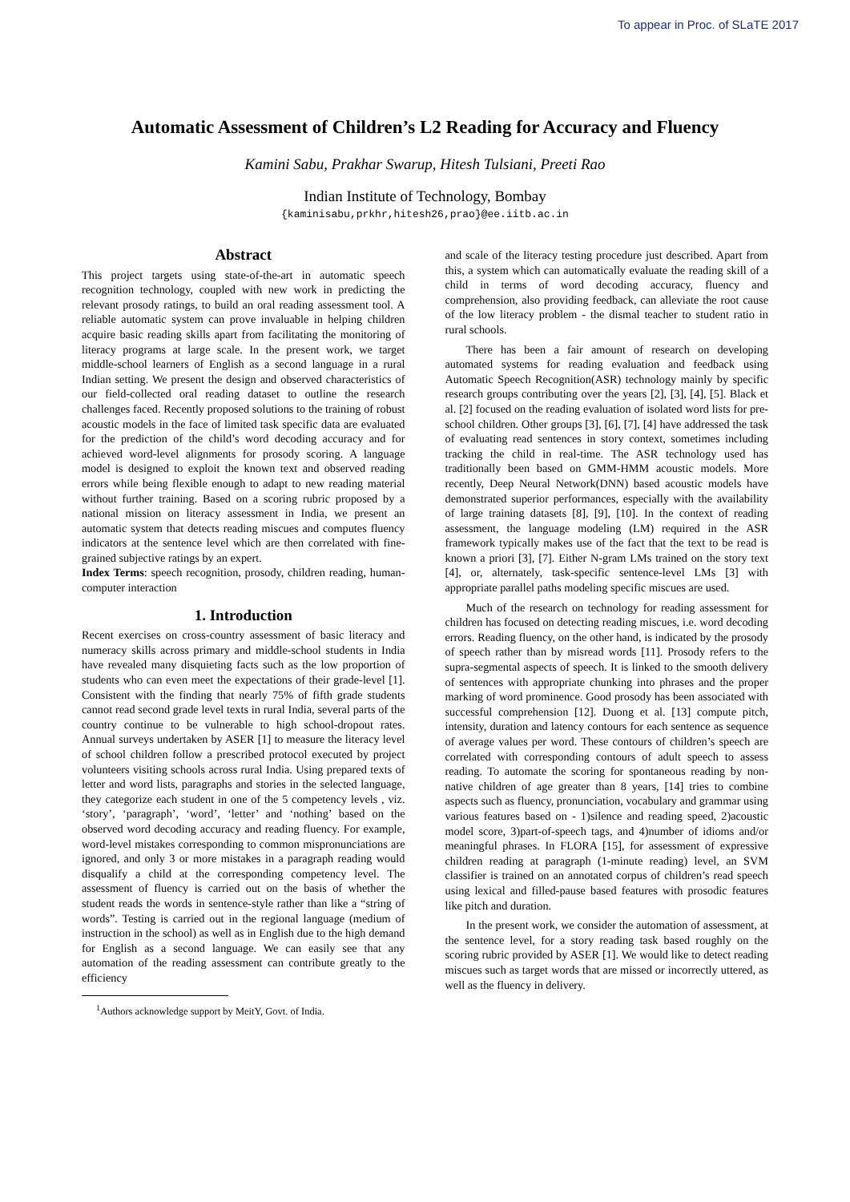To appear in Proc. of SLaTE 2017
Automatic Assessment of Children’s L2 Reading for Accuracy and Fluency
Kamini Sabu, Prakhar Swarup, Hitesh Tulsiani, Preeti Rao
Indian Institute of Technology, Bombay
{kaminisabu,prkhr,hitesh26,prao}@ee.iitb.ac.in
Abstract
This project targets using state-of-the-art in automatic speech recognition technology, coupled with new work in predicting the relevant prosody ratings, to build an oral reading assessment tool. A reliable automatic system can prove invaluable in helping children acquire basic reading skills apart from facilitating the monitoring of literacy programs at large scale. In the present work, we target middle-school learners of English as a second language in a rural Indian setting. We present the design and observed characteristics of our field-collected oral reading dataset to outline the research challenges faced. Recently proposed solutions to the training of robust acoustic models in the face of limited task specific data are evaluated for the prediction of the child’s word decoding accuracy and for achieved word-level alignments for prosody scoring. A language model is designed to exploit the known text and observed reading errors while being flexible enough to adapt to new reading material without further training. Based on a scoring rubric proposed by a national mission on literacy assessment in India, we present an automatic system that detects reading miscues and computes fluency indicators at the sentence level which are then correlated with fine-grained subjective ratings by an expert.
Index Terms: speech recognition, prosody, children reading, human-computer interaction
1. Introduction
Recent exercises on cross-country assessment of basic literacy and numeracy skills across primary and middle-school students in India have revealed many disquieting facts such as the low proportion of students who can even meet the expectations of their grade-level [1]. Consistent with the finding that nearly 75% of fifth grade students cannot read second grade level texts in rural India, several parts of the country continue to be vulnerable to high school-dropout rates. Annual surveys undertaken by ASER [1] to measure the literacy level of school children follow a prescribed protocol executed by project volunteers visiting schools across rural India. Using prepared texts of letter and word lists, paragraphs and stories in the selected language, they categorize each student in one of the 5 competency levels , viz. ‘story’, ‘paragraph’, ‘word’, ‘letter’ and ‘nothing’ based on the observed word decoding accuracy and reading fluency. For example, word-level mistakes corresponding to common mispronunciations are ignored, and only 3 or more mistakes in a paragraph reading would disqualify a child at the corresponding competency level. The assessment of fluency is carried out on the basis of whether the student reads the words in sentence-style rather than like a “string of words”. Testing is carried out in the regional language (medium of instruction in the school) as well as in English due to the high demand for English as a second language. We can easily see that any automation of the reading assessment can contribute greatly to the efficiency
<sup>1</sup> Authors acknowledge support by MeitY, Govt. of India.
and scale of the literacy testing procedure just described. Apart from this, a system which can automatically evaluate the reading skill of a child in terms of word decoding accuracy, fluency and comprehension, also providing feedback, can alleviate the root cause of the low literacy problem - the dismal teacher to student ratio in rural schools.
There has been a fair amount of research on developing automated systems for reading evaluation and feedback using Automatic Speech Recognition(ASR) technology mainly by specific research groups contributing over the years [2], [3], [4], [5]. Black et al. [2] focused on the reading evaluation of isolated word lists for pre-school children. Other groups [3], [6], [7], [4] have addressed the task of evaluating read sentences in story context, sometimes including tracking the child in real-time. The ASR technology used has traditionally been based on GMM-HMM acoustic models. More recently, Deep Neural Network(DNN) based acoustic models have demonstrated superior performances, especially with the availability of large training datasets [8], [9], [10]. In the context of reading assessment, the language modeling (LM) required in the ASR framework typically makes use of the fact that the text to be read is known a priori [3], [7]. Either N-gram LMs trained on the story text [4], or, alternately, task-specific sentence-level LMs [3] with appropriate parallel paths modeling specific miscues are used.
Much of the research on technology for reading assessment for children has focused on detecting reading miscues, i.e. word decoding errors. Reading fluency, on the other hand, is indicated by the prosody of speech rather than by misread words [11]. Prosody refers to the supra-segmental aspects of speech. It is linked to the smooth delivery of sentences with appropriate chunking into phrases and the proper marking of word prominence. Good prosody has been associated with successful comprehension [12]. Duong et al. [13] compute pitch, intensity, duration and latency contours for each sentence as sequence of average values per word. These contours of children’s speech are correlated with corresponding contours of adult speech to assess reading. To automate the scoring for spontaneous reading by non-native children of age greater than 8 years, [14] tries to combine aspects such as fluency, pronunciation, vocabulary and grammar using various features based on - 1)silence and reading speed, 2)acoustic model score, 3)part-of-speech tags, and 4)number of idioms and/or meaningful phrases. In FLORA [15], for assessment of expressive children reading at paragraph (1-minute reading) level, an SVM classifier is trained on an annotated corpus of children’s read speech using lexical and filled-pause based features with prosodic features like pitch and duration.
In the present work, we consider the automation of assessment, at the sentence level, for a story reading task based roughly on the scoring rubric provided by ASER [1]. We would like to detect reading miscues such as target words that are missed or incorrectly uttered, as well as the fluency in delivery.